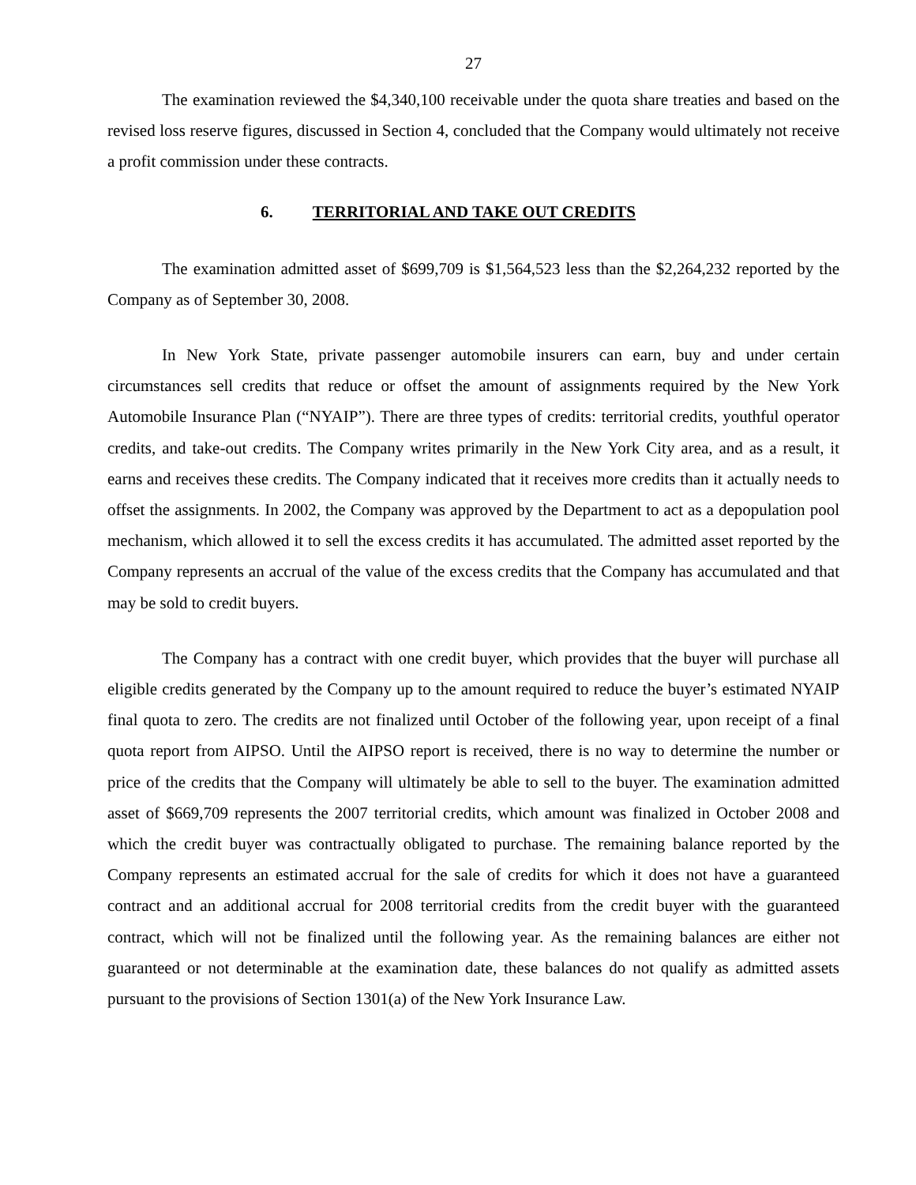27
The examination reviewed the $4,340,100 receivable under the quota share treaties and based on the revised loss reserve figures, discussed in Section 4, concluded that the Company would ultimately not receive a profit commission under these contracts.
6. TERRITORIAL AND TAKE OUT CREDITS
The examination admitted asset of $699,709 is $1,564,523 less than the $2,264,232 reported by the Company as of September 30, 2008.
In New York State, private passenger automobile insurers can earn, buy and under certain circumstances sell credits that reduce or offset the amount of assignments required by the New York Automobile Insurance Plan (“NYAIP”). There are three types of credits: territorial credits, youthful operator credits, and take-out credits. The Company writes primarily in the New York City area, and as a result, it earns and receives these credits. The Company indicated that it receives more credits than it actually needs to offset the assignments. In 2002, the Company was approved by the Department to act as a depopulation pool mechanism, which allowed it to sell the excess credits it has accumulated. The admitted asset reported by the Company represents an accrual of the value of the excess credits that the Company has accumulated and that may be sold to credit buyers.
The Company has a contract with one credit buyer, which provides that the buyer will purchase all eligible credits generated by the Company up to the amount required to reduce the buyer’s estimated NYAIP final quota to zero. The credits are not finalized until October of the following year, upon receipt of a final quota report from AIPSO. Until the AIPSO report is received, there is no way to determine the number or price of the credits that the Company will ultimately be able to sell to the buyer. The examination admitted asset of $669,709 represents the 2007 territorial credits, which amount was finalized in October 2008 and which the credit buyer was contractually obligated to purchase. The remaining balance reported by the Company represents an estimated accrual for the sale of credits for which it does not have a guaranteed contract and an additional accrual for 2008 territorial credits from the credit buyer with the guaranteed contract, which will not be finalized until the following year. As the remaining balances are either not guaranteed or not determinable at the examination date, these balances do not qualify as admitted assets pursuant to the provisions of Section 1301(a) of the New York Insurance Law.